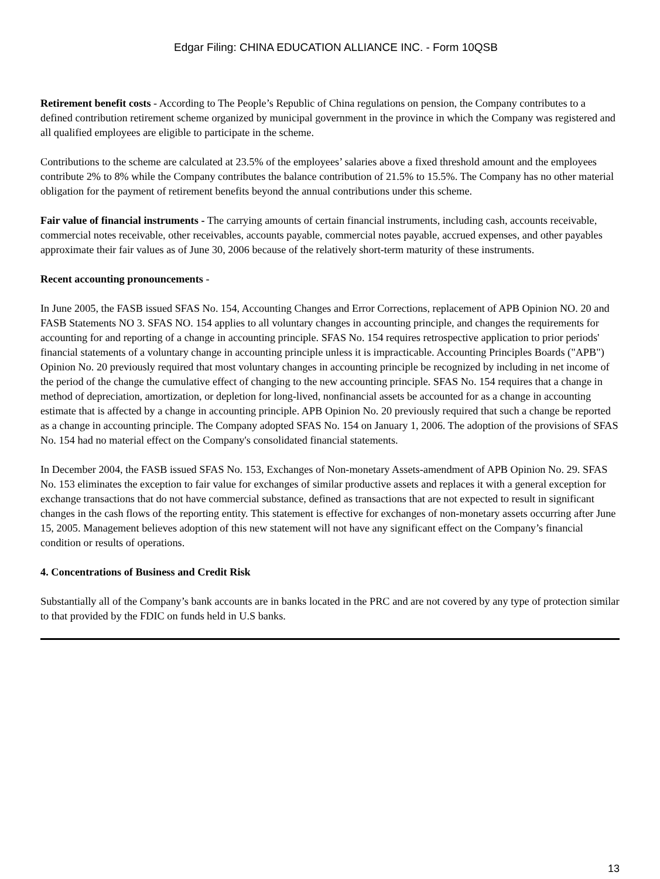Edgar Filing: CHINA EDUCATION ALLIANCE INC. - Form 10QSB
Retirement benefit costs - According to The People’s Republic of China regulations on pension, the Company contributes to a defined contribution retirement scheme organized by municipal government in the province in which the Company was registered and all qualified employees are eligible to participate in the scheme.
Contributions to the scheme are calculated at 23.5% of the employees’ salaries above a fixed threshold amount and the employees contribute 2% to 8% while the Company contributes the balance contribution of 21.5% to 15.5%. The Company has no other material obligation for the payment of retirement benefits beyond the annual contributions under this scheme.
Fair value of financial instruments - The carrying amounts of certain financial instruments, including cash, accounts receivable, commercial notes receivable, other receivables, accounts payable, commercial notes payable, accrued expenses, and other payables approximate their fair values as of June 30, 2006 because of the relatively short-term maturity of these instruments.
Recent accounting pronouncements -
In June 2005, the FASB issued SFAS No. 154, Accounting Changes and Error Corrections, replacement of APB Opinion NO. 20 and FASB Statements NO 3. SFAS NO. 154 applies to all voluntary changes in accounting principle, and changes the requirements for accounting for and reporting of a change in accounting principle. SFAS No. 154 requires retrospective application to prior periods' financial statements of a voluntary change in accounting principle unless it is impracticable. Accounting Principles Boards ("APB") Opinion No. 20 previously required that most voluntary changes in accounting principle be recognized by including in net income of the period of the change the cumulative effect of changing to the new accounting principle. SFAS No. 154 requires that a change in method of depreciation, amortization, or depletion for long-lived, nonfinancial assets be accounted for as a change in accounting estimate that is affected by a change in accounting principle. APB Opinion No. 20 previously required that such a change be reported as a change in accounting principle. The Company adopted SFAS No. 154 on January 1, 2006. The adoption of the provisions of SFAS No. 154 had no material effect on the Company's consolidated financial statements.
In December 2004, the FASB issued SFAS No. 153, Exchanges of Non-monetary Assets-amendment of APB Opinion No. 29. SFAS No. 153 eliminates the exception to fair value for exchanges of similar productive assets and replaces it with a general exception for exchange transactions that do not have commercial substance, defined as transactions that are not expected to result in significant changes in the cash flows of the reporting entity. This statement is effective for exchanges of non-monetary assets occurring after June 15, 2005. Management believes adoption of this new statement will not have any significant effect on the Company’s financial condition or results of operations.
4. Concentrations of Business and Credit Risk
Substantially all of the Company’s bank accounts are in banks located in the PRC and are not covered by any type of protection similar to that provided by the FDIC on funds held in U.S banks.
13